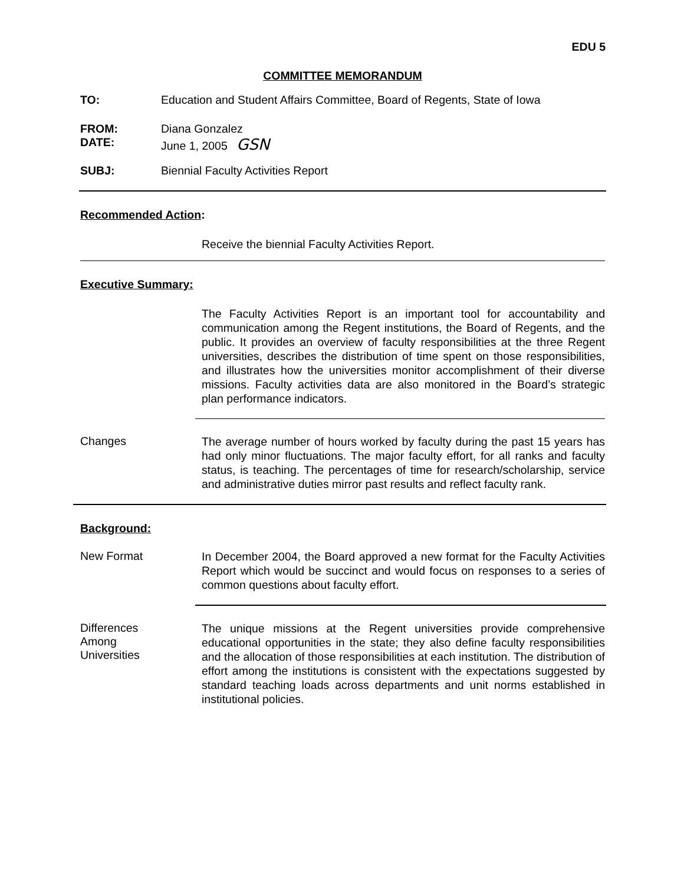EDU 5
COMMITTEE MEMORANDUM
TO: Education and Student Affairs Committee, Board of Regents, State of Iowa
FROM: Diana Gonzalez
DATE: June 1, 2005 GSN
SUBJ: Biennial Faculty Activities Report
Recommended Action:
Receive the biennial Faculty Activities Report.
Executive Summary:
The Faculty Activities Report is an important tool for accountability and communication among the Regent institutions, the Board of Regents, and the public. It provides an overview of faculty responsibilities at the three Regent universities, describes the distribution of time spent on those responsibilities, and illustrates how the universities monitor accomplishment of their diverse missions. Faculty activities data are also monitored in the Board’s strategic plan performance indicators.
Changes
The average number of hours worked by faculty during the past 15 years has had only minor fluctuations. The major faculty effort, for all ranks and faculty status, is teaching. The percentages of time for research/scholarship, service and administrative duties mirror past results and reflect faculty rank.
Background:
New Format
In December 2004, the Board approved a new format for the Faculty Activities Report which would be succinct and would focus on responses to a series of common questions about faculty effort.
Differences
Among
Universities
The unique missions at the Regent universities provide comprehensive educational opportunities in the state; they also define faculty responsibilities and the allocation of those responsibilities at each institution. The distribution of effort among the institutions is consistent with the expectations suggested by standard teaching loads across departments and unit norms established in institutional policies.